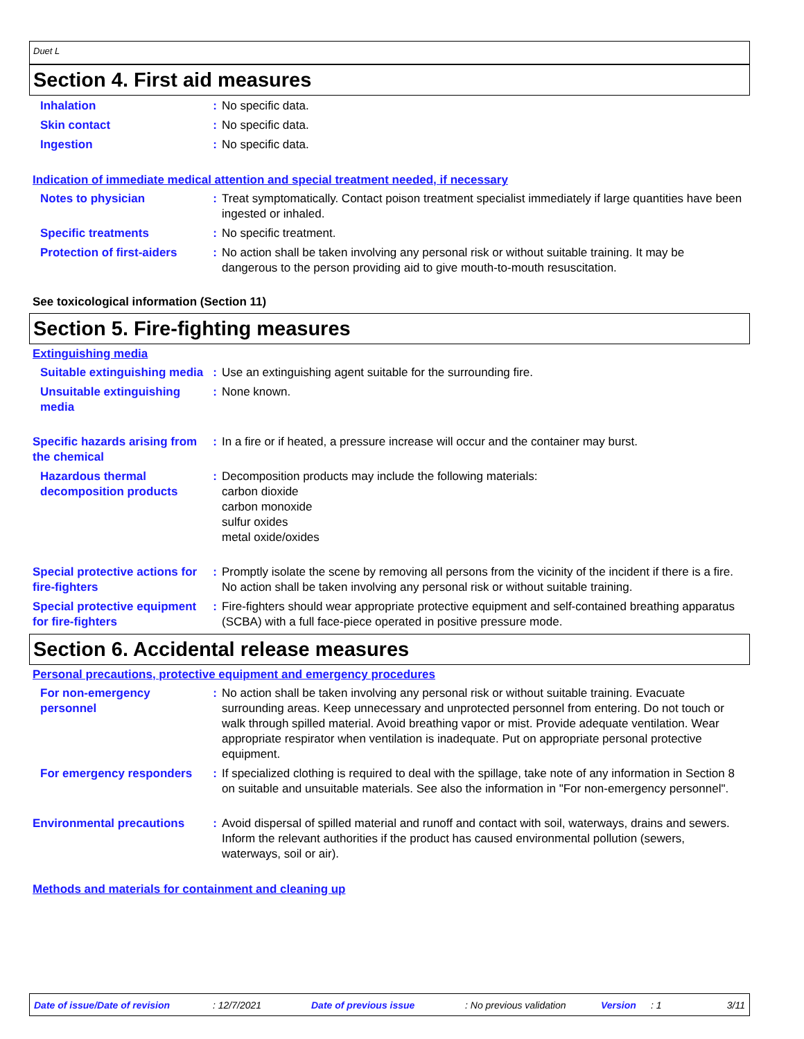Duet L
Section 4. First aid measures
Inhalation : No specific data.
Skin contact : No specific data.
Ingestion : No specific data.
Indication of immediate medical attention and special treatment needed, if necessary
Notes to physician : Treat symptomatically. Contact poison treatment specialist immediately if large quantities have been ingested or inhaled.
Specific treatments : No specific treatment.
Protection of first-aiders
: No action shall be taken involving any personal risk or without suitable training. It may be dangerous to the person providing aid to give mouth-to-mouth resuscitation.
See toxicological information (Section 11)
Section 5. Fire-fighting measures
Extinguishing media
Suitable extinguishing media
: Use an extinguishing agent suitable for the surrounding fire.
Unsuitable extinguishing media
: None known.
Specific hazards arising from the chemical
: In a fire or if heated, a pressure increase will occur and the container may burst.
Hazardous thermal decomposition products
: Decomposition products may include the following materials:
carbon dioxide
carbon monoxide
sulfur oxides
metal oxide/oxides
Special protective actions for fire-fighters
: Promptly isolate the scene by removing all persons from the vicinity of the incident if there is a fire. No action shall be taken involving any personal risk or without suitable training.
Special protective equipment for fire-fighters
: Fire-fighters should wear appropriate protective equipment and self-contained breathing apparatus (SCBA) with a full face-piece operated in positive pressure mode.
Section 6. Accidental release measures
Personal precautions, protective equipment and emergency procedures
For non-emergency personnel
: No action shall be taken involving any personal risk or without suitable training. Evacuate surrounding areas. Keep unnecessary and unprotected personnel from entering. Do not touch or walk through spilled material. Avoid breathing vapor or mist. Provide adequate ventilation. Wear appropriate respirator when ventilation is inadequate. Put on appropriate personal protective equipment.
For emergency responders : If specialized clothing is required to deal with the spillage, take note of any information in Section 8 on suitable and unsuitable materials. See also the information in "For non-emergency personnel".
Environmental precautions : Avoid dispersal of spilled material and runoff and contact with soil, waterways, drains and sewers. Inform the relevant authorities if the product has caused environmental pollution (sewers, waterways, soil or air).
Methods and materials for containment and cleaning up
Date of issue/Date of revision: 12/7/2021 Date of previous issue: No previous validation Version: 1 3/11